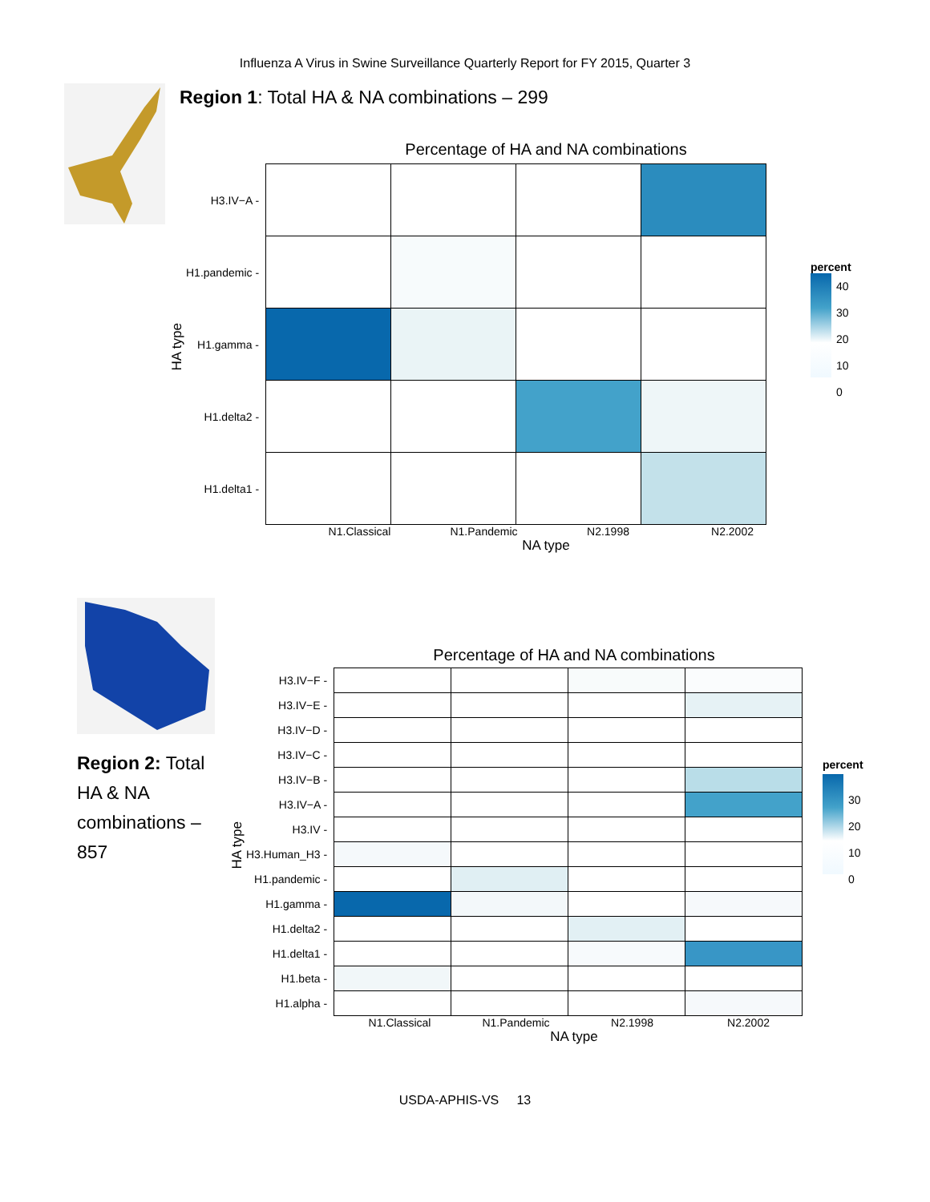Influenza A Virus in Swine Surveillance Quarterly Report for FY 2015, Quarter 3
Region 1: Total HA & NA combinations – 299
HA type
Percentage of HA and NA combinations
| H3.IV−A - | | | | |
| H1.pandemic - | | | | |
| H1.gamma - | | | | |
| H1.delta2 - | | | | |
| H1.delta1 - | | | | |
N1.Classical N1.Pandemic N2.1998 N2.2002
NA type
percent
40
30
20
10
0
Region 2: Total HA & NA combinations – 857
HA type
Percentage of HA and NA combinations
| H3.IV−F - | | | | |
| H3.IV−E - | | | | |
| H3.IV−D - | | | | |
| H3.IV−C - | | | | |
| H3.IV−B - | | | | |
| H3.IV−A - | | | | |
| H3.IV - | | | | |
| H3.Human_H3 - | | | | |
| H1.pandemic - | | | | |
| H1.gamma - | | | | |
| H1.delta2 - | | | | |
| H1.delta1 - | | | | |
| H1.beta - | | | | |
| H1.alpha - | | | | |
N1.Classical N1.Pandemic N2.1998 N2.2002
NA type
percent
30
20
10
0
USDA-APHIS-VS 13